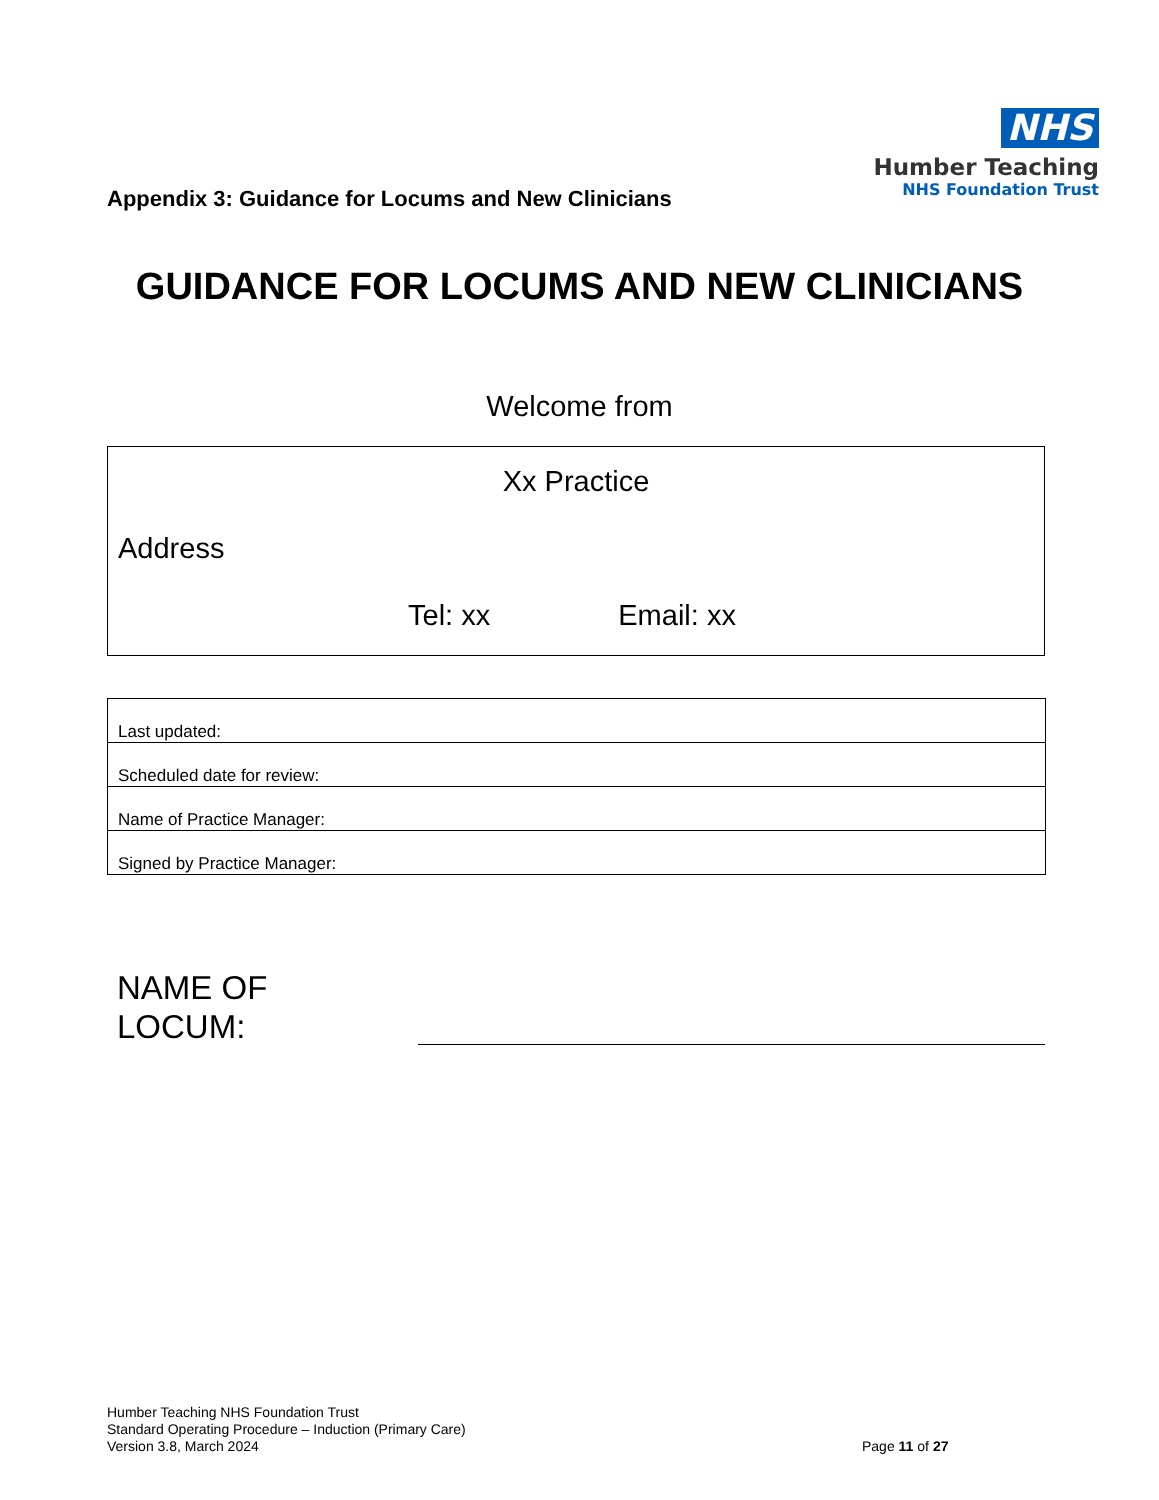NHS
Humber Teaching
NHS Foundation Trust
Appendix 3: Guidance for Locums and New Clinicians
GUIDANCE FOR LOCUMS AND NEW CLINICIANS
Welcome from
Xx Practice
Address
Tel: xx Email: xx
| Last updated: |
| Scheduled date for review: |
| Name of Practice Manager: |
| Signed by Practice Manager: |
NAME OF
LOCUM:
Humber Teaching NHS Foundation Trust
Standard Operating Procedure – Induction (Primary Care)
Version 3.8, March 2024
Page 11 of 27